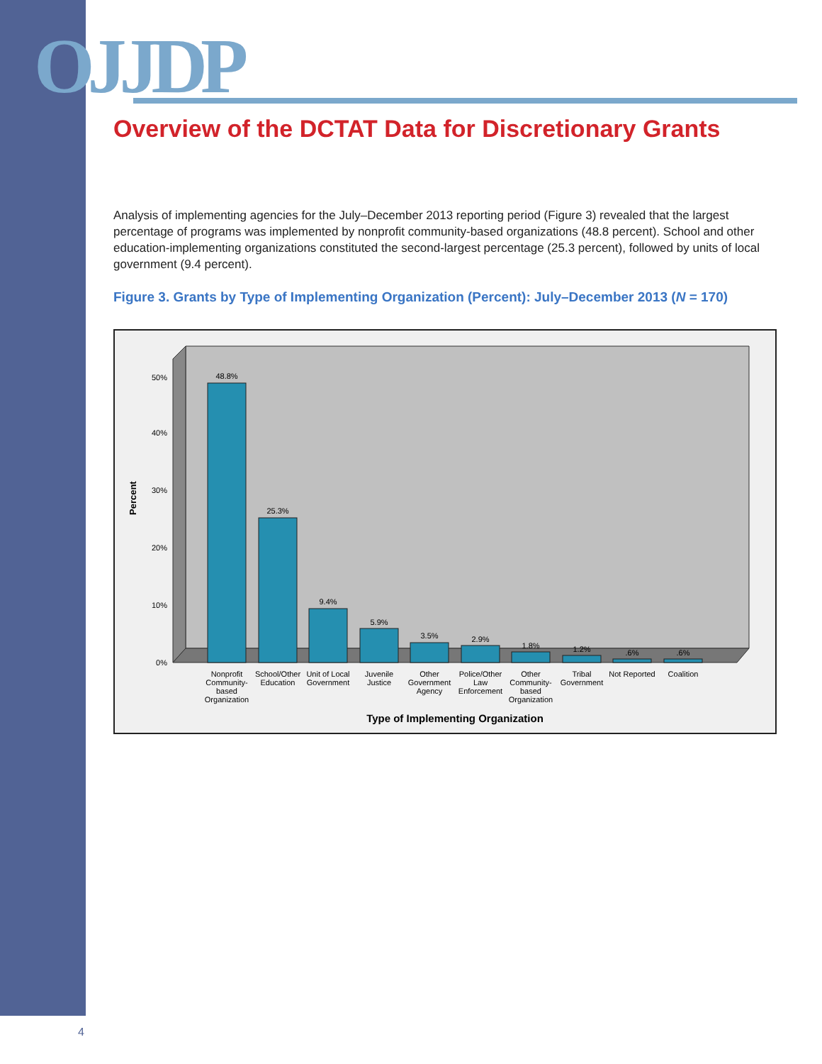OJJDP
Overview of the DCTAT Data for Discretionary Grants
Analysis of implementing agencies for the July–December 2013 reporting period (Figure 3) revealed that the largest percentage of programs was implemented by nonprofit community-based organizations (48.8 percent). School and other education-implementing organizations constituted the second-largest percentage (25.3 percent), followed by units of local government (9.4 percent).
Figure 3. Grants by Type of Implementing Organization (Percent): July–December 2013 (N = 170)
Percent
0%
10%
20%
30%
40%
50%
48.8%
25.3%
9.4%
5.9%
3.5%
2.9%
1.8%
1.2%
.6%
.6%
Nonprofit
Community-
based
Organization
School/Other
Education
Unit of Local
Government
Juvenile
Justice
Other
Government
Agency
Police/Other
Law
Enforcement
Other
Community-
based
Organization
Tribal
Government
Not Reported
Coalition
Type of Implementing Organization
4